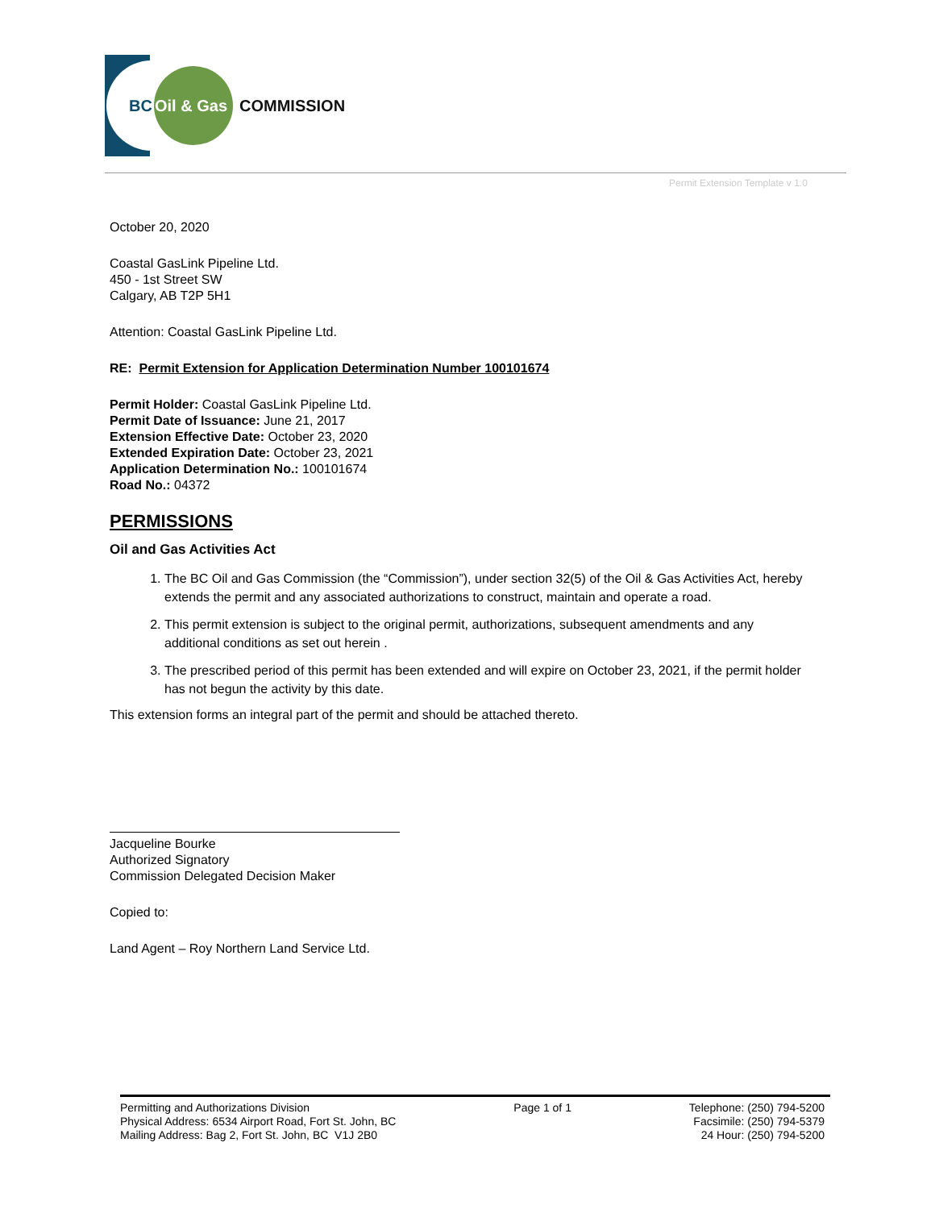BC
Oil & Gas
COMMISSION
Permit Extension Template v 1.0
October 20, 2020
Coastal GasLink Pipeline Ltd.
450 - 1st Street SW
Calgary, AB T2P 5H1
Attention: Coastal GasLink Pipeline Ltd.
RE: Permit Extension for Application Determination Number 100101674
Permit Holder: Coastal GasLink Pipeline Ltd.
Permit Date of Issuance: June 21, 2017
Extension Effective Date: October 23, 2020
Extended Expiration Date: October 23, 2021
Application Determination No.: 100101674
Road No.: 04372
PERMISSIONS
Oil and Gas Activities Act
1. The BC Oil and Gas Commission (the “Commission”), under section 32(5) of the Oil & Gas Activities Act, hereby extends the permit and any associated authorizations to construct, maintain and operate a road.
2. This permit extension is subject to the original permit, authorizations, subsequent amendments and any additional conditions as set out herein .
3. The prescribed period of this permit has been extended and will expire on October 23, 2021, if the permit holder has not begun the activity by this date.
This extension forms an integral part of the permit and should be attached thereto.
Jacqueline Bourke
Authorized Signatory
Commission Delegated Decision Maker
Copied to:
Land Agent – Roy Northern Land Service Ltd.
Permitting and Authorizations Division
Physical Address: 6534 Airport Road, Fort St. John, BC
Mailing Address: Bag 2, Fort St. John, BC V1J 2B0
Page 1 of 1 Telephone: (250) 794-5200
Facsimile: (250) 794-5379
24 Hour: (250) 794-5200